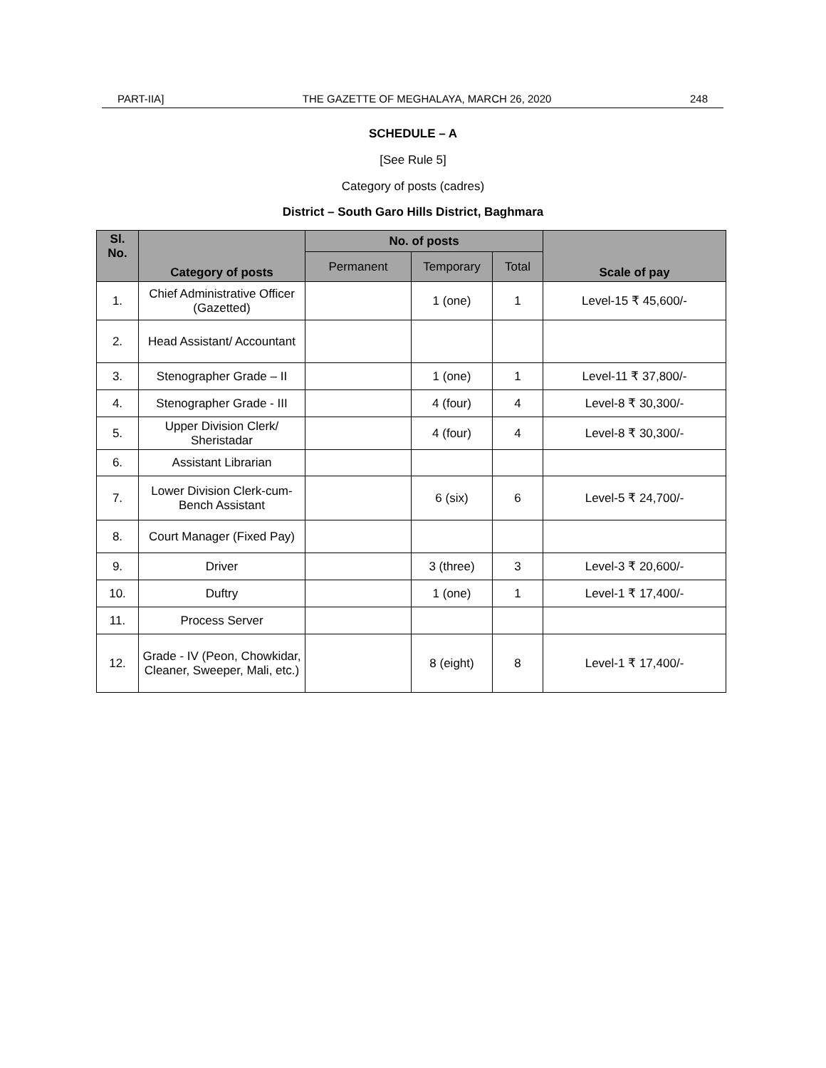PART-IIA] THE GAZETTE OF MEGHALAYA, MARCH 26, 2020 248
SCHEDULE – A
[See Rule 5]
Category of posts (cadres)
District – South Garo Hills District, Baghmara
| Sl. No. | Category of posts | No. of posts | | | Scale of pay |
| --- | --- | --- | --- | --- | --- |
| | | Permanent | Temporary | Total | |
| 1. | Chief Administrative Officer (Gazetted) | | 1 (one) | 1 | Level-15 ₹ 45,600/- |
| 2. | Head Assistant/ Accountant | | | | |
| 3. | Stenographer Grade – II | | 1 (one) | 1 | Level-11 ₹ 37,800/- |
| 4. | Stenographer Grade - III | | 4 (four) | 4 | Level-8 ₹ 30,300/- |
| 5. | Upper Division Clerk/ Sheristadar | | 4 (four) | 4 | Level-8 ₹ 30,300/- |
| 6. | Assistant Librarian | | | | |
| 7. | Lower Division Clerk-cum-Bench Assistant | | 6 (six) | 6 | Level-5 ₹ 24,700/- |
| 8. | Court Manager (Fixed Pay) | | | | |
| 9. | Driver | | 3 (three) | 3 | Level-3 ₹ 20,600/- |
| 10. | Duftry | | 1 (one) | 1 | Level-1 ₹ 17,400/- |
| 11. | Process Server | | | | |
| 12. | Grade - IV (Peon, Chowkidar, Cleaner, Sweeper, Mali, etc.) | | 8 (eight) | 8 | Level-1 ₹ 17,400/- |